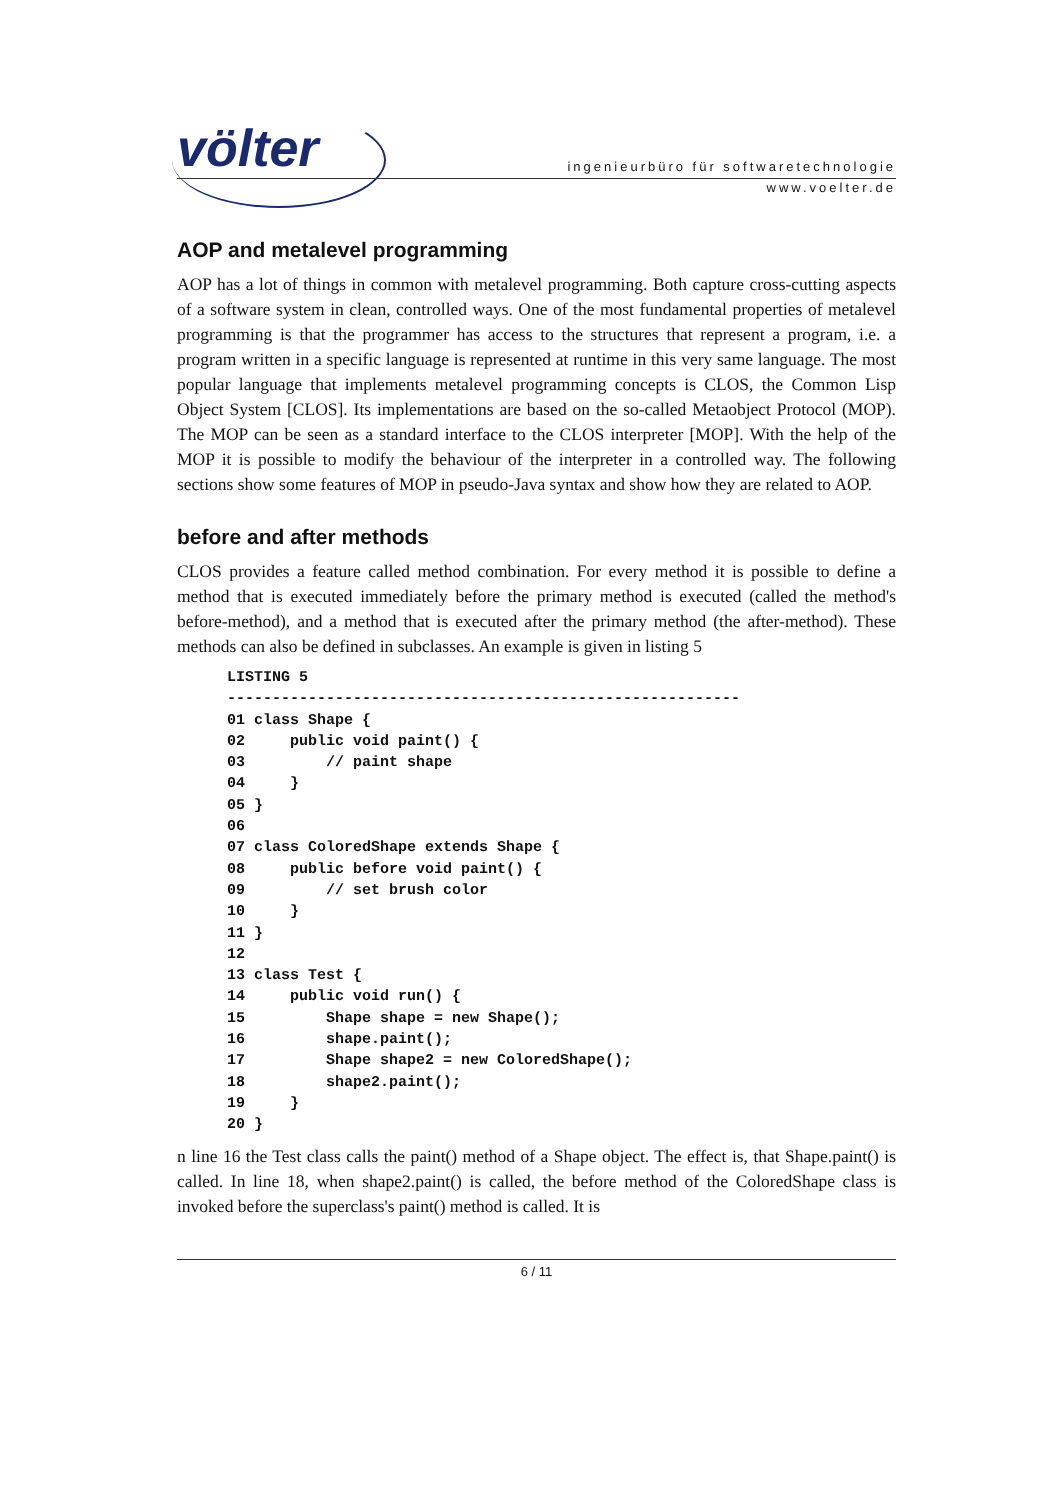völter
ingenieurbüro für softwaretechnologie
www.voelter.de
AOP and metalevel programming
AOP has a lot of things in common with metalevel programming. Both capture cross-cutting aspects of a software system in clean, controlled ways. One of the most fundamental properties of metalevel programming is that the programmer has access to the structures that represent a program, i.e. a program written in a specific language is represented at runtime in this very same language. The most popular language that implements metalevel programming concepts is CLOS, the Common Lisp Object System [CLOS]. Its implementations are based on the so-called Metaobject Protocol (MOP). The MOP can be seen as a standard interface to the CLOS interpreter [MOP]. With the help of the MOP it is possible to modify the behaviour of the interpreter in a controlled way. The following sections show some features of MOP in pseudo-Java syntax and show how they are related to AOP.
before and after methods
CLOS provides a feature called method combination. For every method it is possible to define a method that is executed immediately before the primary method is executed (called the method's before-method), and a method that is executed after the primary method (the after-method). These methods can also be defined in subclasses. An example is given in listing 5
LISTING 5
---------------------------------------------------------
01 class Shape {
02     public void paint() {
03         // paint shape
04     }
05 }
06
07 class ColoredShape extends Shape {
08     public before void paint() {
09         // set brush color
10     }
11 }
12
13 class Test {
14     public void run() {
15         Shape shape = new Shape();
16         shape.paint();
17         Shape shape2 = new ColoredShape();
18         shape2.paint();
19     }
20 }
n line 16 the Test class calls the paint() method of a Shape object. The effect is, that Shape.paint() is called. In line 18, when shape2.paint() is called, the before method of the ColoredShape class is invoked before the superclass's paint() method is called. It is
6 / 11